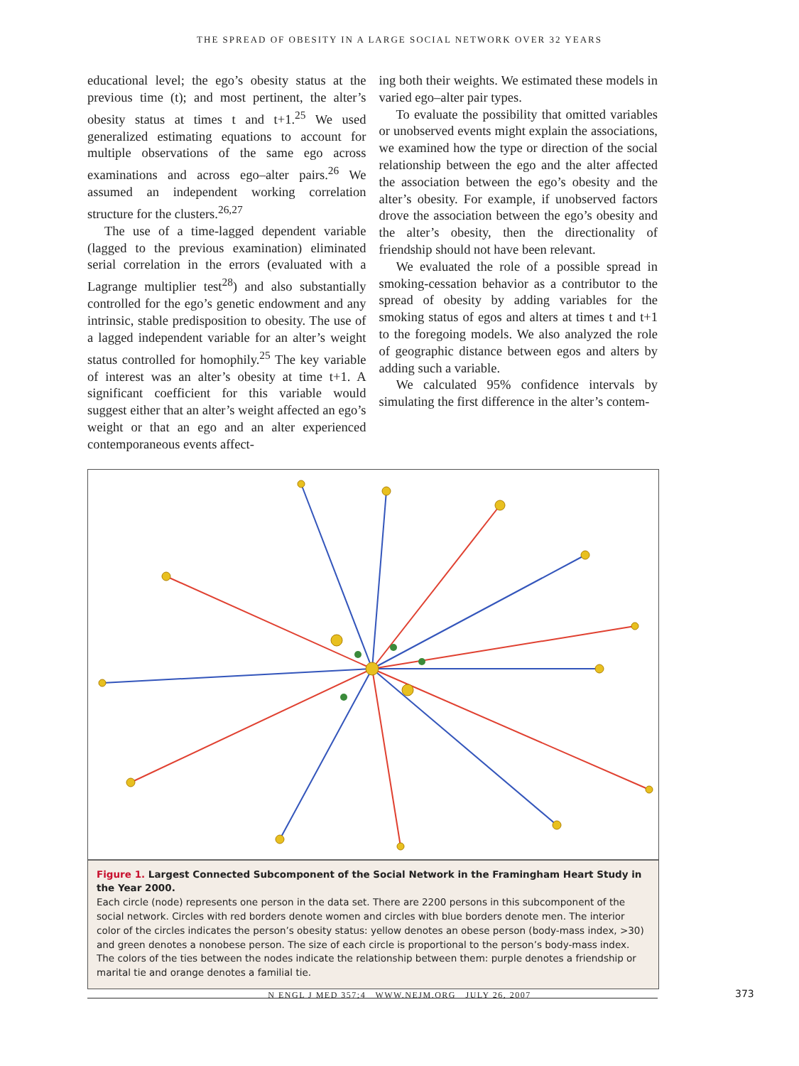THE SPREAD OF OBESITY IN A LARGE SOCIAL NETWORK OVER 32 YEARS
educational level; the ego’s obesity status at the previous time (t); and most pertinent, the alter’s obesity status at times t and t+1.<sup>25</sup> We used generalized estimating equations to account for multiple observations of the same ego across examinations and across ego–alter pairs.<sup>26</sup> We assumed an independent working correlation structure for the clusters.<sup>26,27</sup>
The use of a time-lagged dependent variable (lagged to the previous examination) eliminated serial correlation in the errors (evaluated with a Lagrange multiplier test<sup>28</sup>) and also substantially controlled for the ego’s genetic endowment and any intrinsic, stable predisposition to obesity. The use of a lagged independent variable for an alter’s weight status controlled for homophily.<sup>25</sup> The key variable of interest was an alter’s obesity at time t+1. A significant coefficient for this variable would suggest either that an alter’s weight affected an ego’s weight or that an ego and an alter experienced contemporaneous events affect-
ing both their weights. We estimated these models in varied ego–alter pair types.
To evaluate the possibility that omitted variables or unobserved events might explain the associations, we examined how the type or direction of the social relationship between the ego and the alter affected the association between the ego’s obesity and the alter’s obesity. For example, if unobserved factors drove the association between the ego’s obesity and the alter’s obesity, then the directionality of friendship should not have been relevant.
We evaluated the role of a possible spread in smoking-cessation behavior as a contributor to the spread of obesity by adding variables for the smoking status of egos and alters at times t and t+1 to the foregoing models. We also analyzed the role of geographic distance between egos and alters by adding such a variable.
We calculated 95% confidence intervals by simulating the first difference in the alter’s contem-
Figure 1. Largest Connected Subcomponent of the Social Network in the Framingham Heart Study in the Year 2000.
Each circle (node) represents one person in the data set. There are 2200 persons in this subcomponent of the social network. Circles with red borders denote women and circles with blue borders denote men. The interior color of the circles indicates the person’s obesity status: yellow denotes an obese person (body-mass index, >30) and green denotes a nonobese person. The size of each circle is proportional to the person’s body-mass index. The colors of the ties between the nodes indicate the relationship between them: purple denotes a friendship or marital tie and orange denotes a familial tie.
N ENGL J MED 357;4 WWW.NEJM.ORG JULY 26, 2007 373